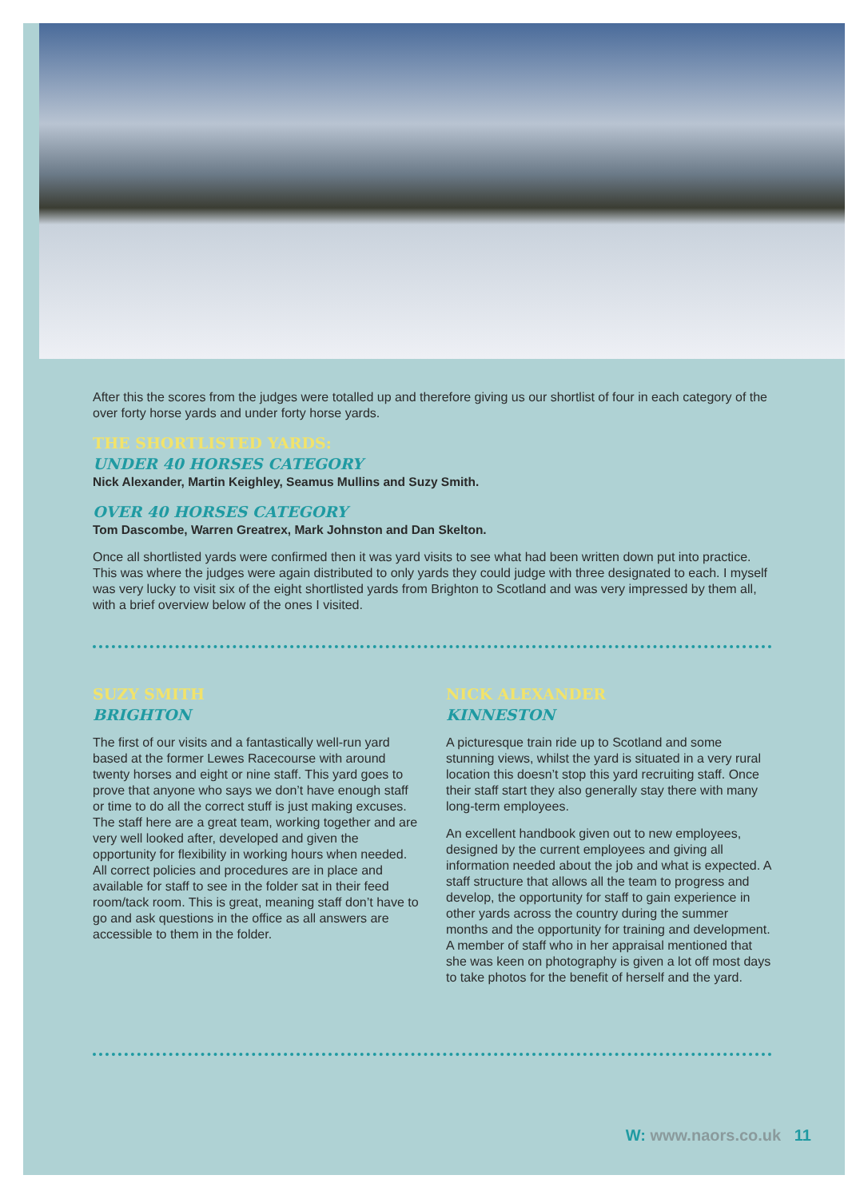After this the scores from the judges were totalled up and therefore giving us our shortlist of four in each category of the over forty horse yards and under forty horse yards.
THE SHORTLISTED YARDS:
UNDER 40 HORSES CATEGORY
Nick Alexander, Martin Keighley, Seamus Mullins and Suzy Smith.
OVER 40 HORSES CATEGORY
Tom Dascombe, Warren Greatrex, Mark Johnston and Dan Skelton.
Once all shortlisted yards were confirmed then it was yard visits to see what had been written down put into practice. This was where the judges were again distributed to only yards they could judge with three designated to each. I myself was very lucky to visit six of the eight shortlisted yards from Brighton to Scotland and was very impressed by them all, with a brief overview below of the ones I visited.
SUZY SMITH
BRIGHTON
The first of our visits and a fantastically well-run yard based at the former Lewes Racecourse with around twenty horses and eight or nine staff. This yard goes to prove that anyone who says we don’t have enough staff or time to do all the correct stuff is just making excuses. The staff here are a great team, working together and are very well looked after, developed and given the opportunity for flexibility in working hours when needed. All correct policies and procedures are in place and available for staff to see in the folder sat in their feed room/tack room. This is great, meaning staff don’t have to go and ask questions in the office as all answers are accessible to them in the folder.
NICK ALEXANDER
KINNESTON
A picturesque train ride up to Scotland and some stunning views, whilst the yard is situated in a very rural location this doesn’t stop this yard recruiting staff. Once their staff start they also generally stay there with many long-term employees.
An excellent handbook given out to new employees, designed by the current employees and giving all information needed about the job and what is expected. A staff structure that allows all the team to progress and develop, the opportunity for staff to gain experience in other yards across the country during the summer months and the opportunity for training and development. A member of staff who in her appraisal mentioned that she was keen on photography is given a lot off most days to take photos for the benefit of herself and the yard.
W: www.naors.co.uk 11